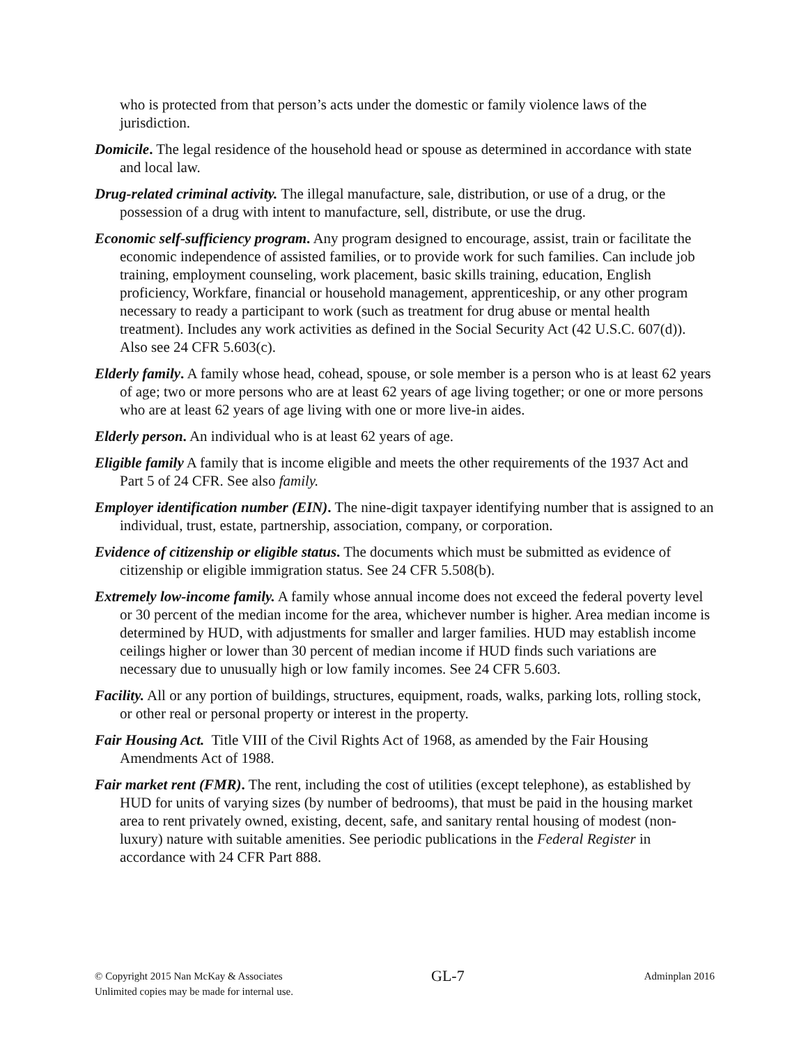who is protected from that person’s acts under the domestic or family violence laws of the jurisdiction.
Domicile. The legal residence of the household head or spouse as determined in accordance with state and local law.
Drug-related criminal activity. The illegal manufacture, sale, distribution, or use of a drug, or the possession of a drug with intent to manufacture, sell, distribute, or use the drug.
Economic self-sufficiency program. Any program designed to encourage, assist, train or facilitate the economic independence of assisted families, or to provide work for such families. Can include job training, employment counseling, work placement, basic skills training, education, English proficiency, Workfare, financial or household management, apprenticeship, or any other program necessary to ready a participant to work (such as treatment for drug abuse or mental health treatment). Includes any work activities as defined in the Social Security Act (42 U.S.C. 607(d)). Also see 24 CFR 5.603(c).
Elderly family. A family whose head, cohead, spouse, or sole member is a person who is at least 62 years of age; two or more persons who are at least 62 years of age living together; or one or more persons who are at least 62 years of age living with one or more live-in aides.
Elderly person. An individual who is at least 62 years of age.
Eligible family A family that is income eligible and meets the other requirements of the 1937 Act and Part 5 of 24 CFR. See also family.
Employer identification number (EIN). The nine-digit taxpayer identifying number that is assigned to an individual, trust, estate, partnership, association, company, or corporation.
Evidence of citizenship or eligible status. The documents which must be submitted as evidence of citizenship or eligible immigration status. See 24 CFR 5.508(b).
Extremely low-income family. A family whose annual income does not exceed the federal poverty level or 30 percent of the median income for the area, whichever number is higher. Area median income is determined by HUD, with adjustments for smaller and larger families. HUD may establish income ceilings higher or lower than 30 percent of median income if HUD finds such variations are necessary due to unusually high or low family incomes. See 24 CFR 5.603.
Facility. All or any portion of buildings, structures, equipment, roads, walks, parking lots, rolling stock, or other real or personal property or interest in the property.
Fair Housing Act. Title VIII of the Civil Rights Act of 1968, as amended by the Fair Housing Amendments Act of 1988.
Fair market rent (FMR). The rent, including the cost of utilities (except telephone), as established by HUD for units of varying sizes (by number of bedrooms), that must be paid in the housing market area to rent privately owned, existing, decent, safe, and sanitary rental housing of modest (non-luxury) nature with suitable amenities. See periodic publications in the Federal Register in accordance with 24 CFR Part 888.
© Copyright 2015 Nan McKay & Associates
Unlimited copies may be made for internal use.
GL-7
Adminplan 2016